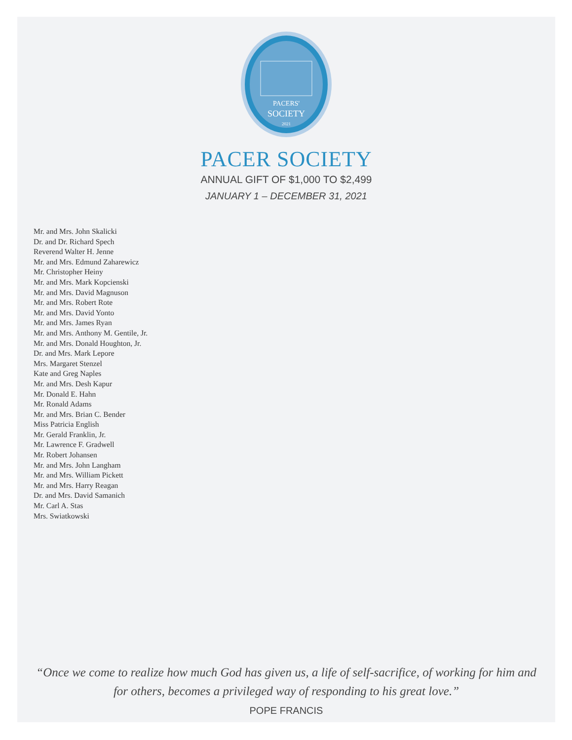PACERS'
SOCIETY
2021
PACER SOCIETY
ANNUAL GIFT OF $1,000 TO $2,499
JANUARY 1 – DECEMBER 31, 2021
Mr. and Mrs. John Skalicki
Dr. and Dr. Richard Spech
Reverend Walter H. Jenne
Mr. and Mrs. Edmund Zaharewicz
Mr. Christopher Heiny
Mr. and Mrs. Mark Kopcienski
Mr. and Mrs. David Magnuson
Mr. and Mrs. Robert Rote
Mr. and Mrs. David Yonto
Mr. and Mrs. James Ryan
Mr. and Mrs. Anthony M. Gentile, Jr.
Mr. and Mrs. Donald Houghton, Jr.
Dr. and Mrs. Mark Lepore
Mrs. Margaret Stenzel
Kate and Greg Naples
Mr. and Mrs. Desh Kapur
Mr. Donald E. Hahn
Mr. Ronald Adams
Mr. and Mrs. Brian C. Bender
Miss Patricia English
Mr. Gerald Franklin, Jr.
Mr. Lawrence F. Gradwell
Mr. Robert Johansen
Mr. and Mrs. John Langham
Mr. and Mrs. William Pickett
Mr. and Mrs. Harry Reagan
Dr. and Mrs. David Samanich
Mr. Carl A. Stas
Mrs. Swiatkowski
“Once we come to realize how much God has given us, a life of self-sacrifice, of working for him and for others, becomes a privileged way of responding to his great love.”
POPE FRANCIS